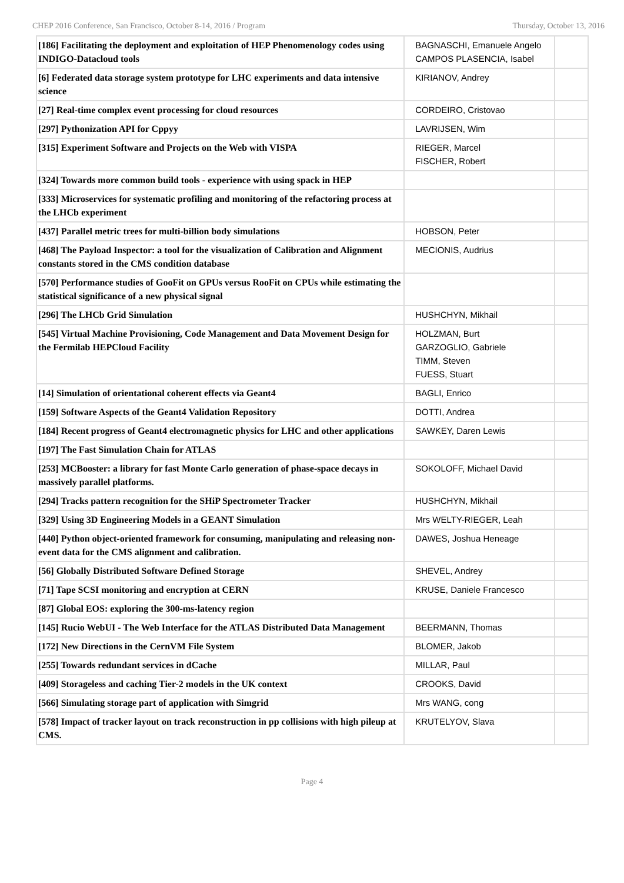CHEP 2016 Conference, San Francisco, October 8-14, 2016 / Program Thursday, October 13, 2016
| [186] Facilitating the deployment and exploitation of HEP Phenomenology codes using INDIGO-Datacloud tools | BAGNASCHI, Emanuele Angelo CAMPOS PLASENCIA, Isabel | |
| [6] Federated data storage system prototype for LHC experiments and data intensive science | KIRIANOV, Andrey | |
| [27] Real-time complex event processing for cloud resources | CORDEIRO, Cristovao | |
| [297] Pythonization API for Cppyy | LAVRIJSEN, Wim | |
| [315] Experiment Software and Projects on the Web with VISPA | RIEGER, Marcel FISCHER, Robert | |
| [324] Towards more common build tools - experience with using spack in HEP | | |
| [333] Microservices for systematic profiling and monitoring of the refactoring process at the LHCb experiment | | |
| [437] Parallel metric trees for multi-billion body simulations | HOBSON, Peter | |
| [468] The Payload Inspector: a tool for the visualization of Calibration and Alignment constants stored in the CMS condition database | MECIONIS, Audrius | |
| [570] Performance studies of GooFit on GPUs versus RooFit on CPUs while estimating the statistical significance of a new physical signal | | |
| [296] The LHCb Grid Simulation | HUSHCHYN, Mikhail | |
| [545] Virtual Machine Provisioning, Code Management and Data Movement Design for the Fermilab HEPCloud Facility | HOLZMAN, Burt GARZOGLIO, Gabriele TIMM, Steven FUESS, Stuart | |
| [14] Simulation of orientational coherent effects via Geant4 | BAGLI, Enrico | |
| [159] Software Aspects of the Geant4 Validation Repository | DOTTI, Andrea | |
| [184] Recent progress of Geant4 electromagnetic physics for LHC and other applications | SAWKEY, Daren Lewis | |
| [197] The Fast Simulation Chain for ATLAS | | |
| [253] MCBooster: a library for fast Monte Carlo generation of phase-space decays in massively parallel platforms. | SOKOLOFF, Michael David | |
| [294] Tracks pattern recognition for the SHiP Spectrometer Tracker | HUSHCHYN, Mikhail | |
| [329] Using 3D Engineering Models in a GEANT Simulation | Mrs WELTY-RIEGER, Leah | |
| [440] Python object-oriented framework for consuming, manipulating and releasing non-event data for the CMS alignment and calibration. | DAWES, Joshua Heneage | |
| [56] Globally Distributed Software Defined Storage | SHEVEL, Andrey | |
| [71] Tape SCSI monitoring and encryption at CERN | KRUSE, Daniele Francesco | |
| [87] Global EOS: exploring the 300-ms-latency region | | |
| [145] Rucio WebUI - The Web Interface for the ATLAS Distributed Data Management | BEERMANN, Thomas | |
| [172] New Directions in the CernVM File System | BLOMER, Jakob | |
| [255] Towards redundant services in dCache | MILLAR, Paul | |
| [409] Storageless and caching Tier-2 models in the UK context | CROOKS, David | |
| [566] Simulating storage part of application with Simgrid | Mrs WANG, cong | |
| [578] Impact of tracker layout on track reconstruction in pp collisions with high pileup at CMS. | KRUTELYOV, Slava | |
Page 4